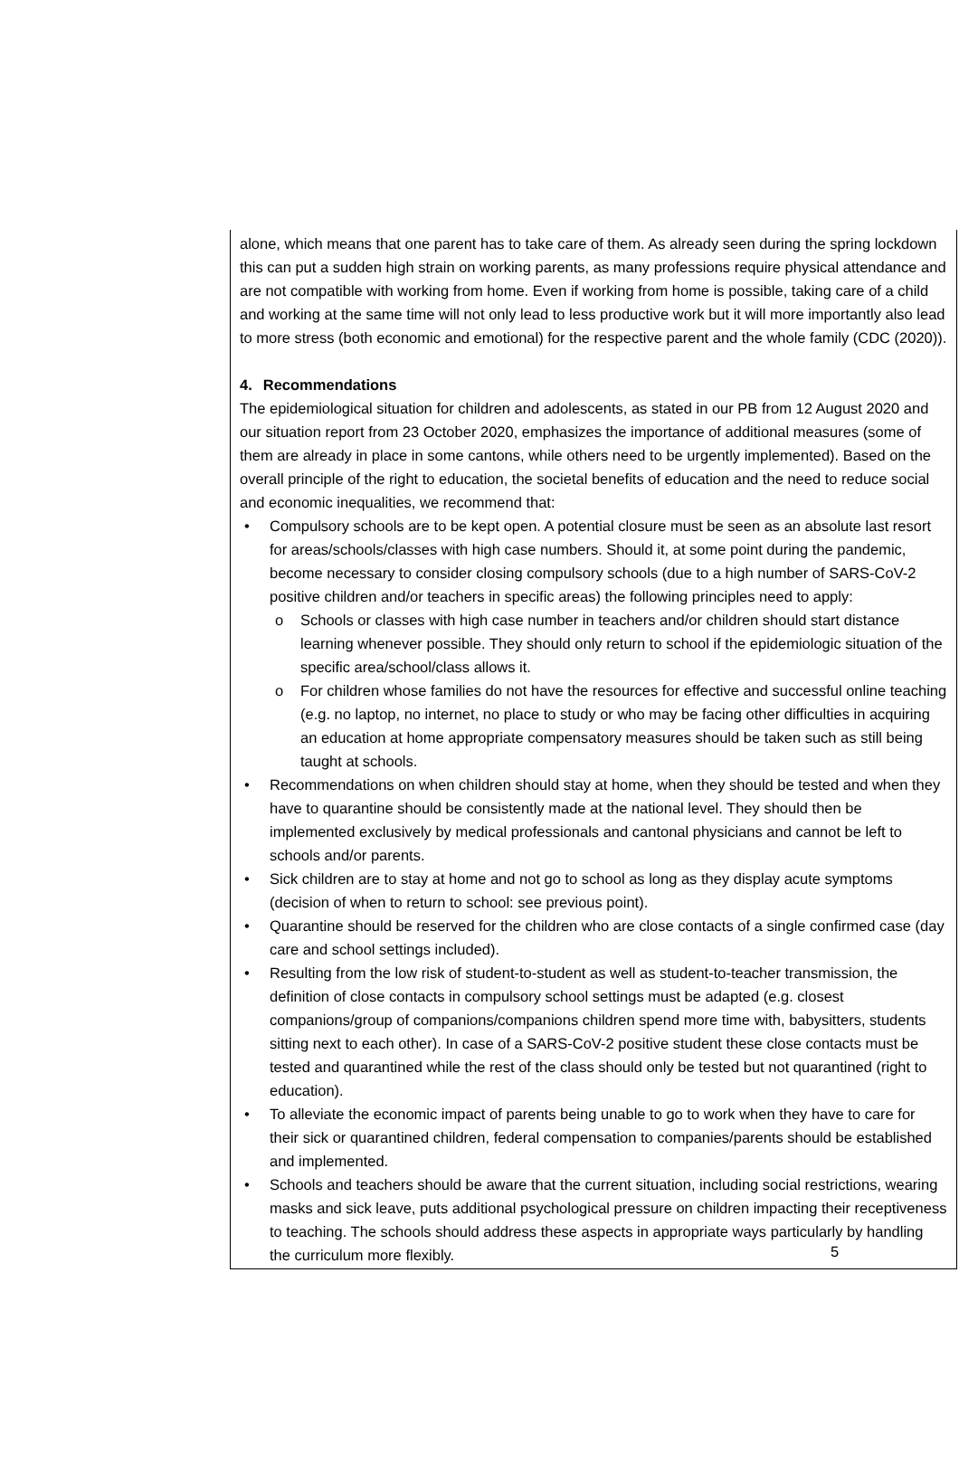alone, which means that one parent has to take care of them. As already seen during the spring lockdown this can put a sudden high strain on working parents, as many professions require physical attendance and are not compatible with working from home. Even if working from home is possible, taking care of a child and working at the same time will not only lead to less productive work but it will more importantly also lead to more stress (both economic and emotional) for the respective parent and the whole family (CDC (2020)).
4. Recommendations
The epidemiological situation for children and adolescents, as stated in our PB from 12 August 2020 and our situation report from 23 October 2020, emphasizes the importance of additional measures (some of them are already in place in some cantons, while others need to be urgently implemented). Based on the overall principle of the right to education, the societal benefits of education and the need to reduce social and economic inequalities, we recommend that:
• Compulsory schools are to be kept open. A potential closure must be seen as an absolute last resort for areas/schools/classes with high case numbers. Should it, at some point during the pandemic, become necessary to consider closing compulsory schools (due to a high number of SARS-CoV-2 positive children and/or teachers in specific areas) the following principles need to apply:
o Schools or classes with high case number in teachers and/or children should start distance learning whenever possible. They should only return to school if the epidemiologic situation of the specific area/school/class allows it.
o For children whose families do not have the resources for effective and successful online teaching (e.g. no laptop, no internet, no place to study or who may be facing other difficulties in acquiring an education at home appropriate compensatory measures should be taken such as still being taught at schools.
• Recommendations on when children should stay at home, when they should be tested and when they have to quarantine should be consistently made at the national level. They should then be implemented exclusively by medical professionals and cantonal physicians and cannot be left to schools and/or parents.
• Sick children are to stay at home and not go to school as long as they display acute symptoms (decision of when to return to school: see previous point).
• Quarantine should be reserved for the children who are close contacts of a single confirmed case (day care and school settings included).
• Resulting from the low risk of student-to-student as well as student-to-teacher transmission, the definition of close contacts in compulsory school settings must be adapted (e.g. closest companions/group of companions/companions children spend more time with, babysitters, students sitting next to each other). In case of a SARS-CoV-2 positive student these close contacts must be tested and quarantined while the rest of the class should only be tested but not quarantined (right to education).
• To alleviate the economic impact of parents being unable to go to work when they have to care for their sick or quarantined children, federal compensation to companies/parents should be established and implemented.
• Schools and teachers should be aware that the current situation, including social restrictions, wearing masks and sick leave, puts additional psychological pressure on children impacting their receptiveness to teaching. The schools should address these aspects in appropriate ways particularly by handling the curriculum more flexibly.
5